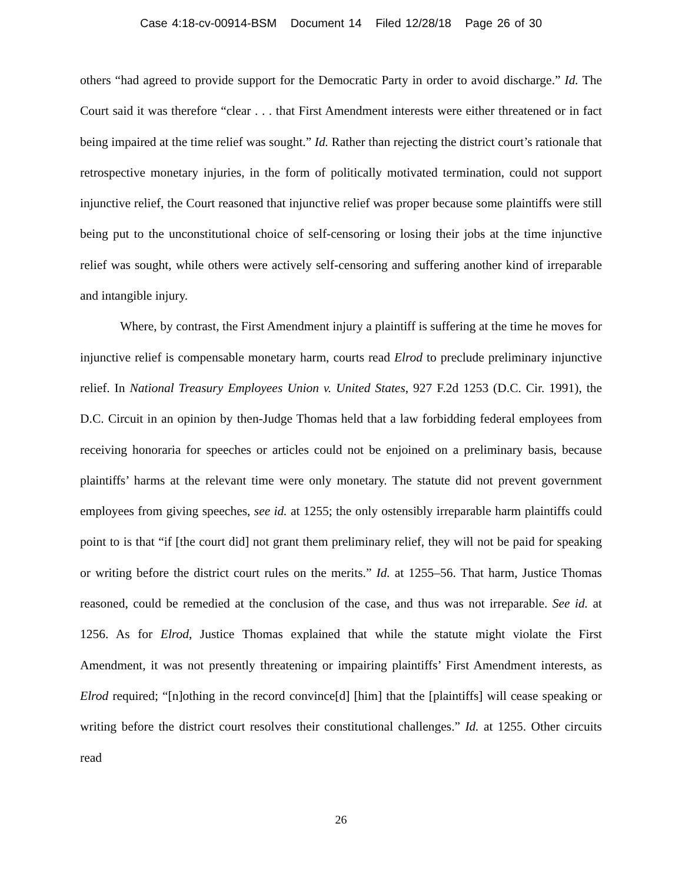Case 4:18-cv-00914-BSM Document 14 Filed 12/28/18 Page 26 of 30
others “had agreed to provide support for the Democratic Party in order to avoid discharge.” Id. The Court said it was therefore “clear . . . that First Amendment interests were either threatened or in fact being impaired at the time relief was sought.” Id. Rather than rejecting the district court’s rationale that retrospective monetary injuries, in the form of politically motivated termination, could not support injunctive relief, the Court reasoned that injunctive relief was proper because some plaintiffs were still being put to the unconstitutional choice of self-censoring or losing their jobs at the time injunctive relief was sought, while others were actively self-censoring and suffering another kind of irreparable and intangible injury.
Where, by contrast, the First Amendment injury a plaintiff is suffering at the time he moves for injunctive relief is compensable monetary harm, courts read Elrod to preclude preliminary injunctive relief. In National Treasury Employees Union v. United States, 927 F.2d 1253 (D.C. Cir. 1991), the D.C. Circuit in an opinion by then-Judge Thomas held that a law forbidding federal employees from receiving honoraria for speeches or articles could not be enjoined on a preliminary basis, because plaintiffs’ harms at the relevant time were only monetary. The statute did not prevent government employees from giving speeches, see id. at 1255; the only ostensibly irreparable harm plaintiffs could point to is that “if [the court did] not grant them preliminary relief, they will not be paid for speaking or writing before the district court rules on the merits.” Id. at 1255–56. That harm, Justice Thomas reasoned, could be remedied at the conclusion of the case, and thus was not irreparable. See id. at 1256. As for Elrod, Justice Thomas explained that while the statute might violate the First Amendment, it was not presently threatening or impairing plaintiffs’ First Amendment interests, as Elrod required; “[n]othing in the record convince[d] [him] that the [plaintiffs] will cease speaking or writing before the district court resolves their constitutional challenges.” Id. at 1255. Other circuits read
26